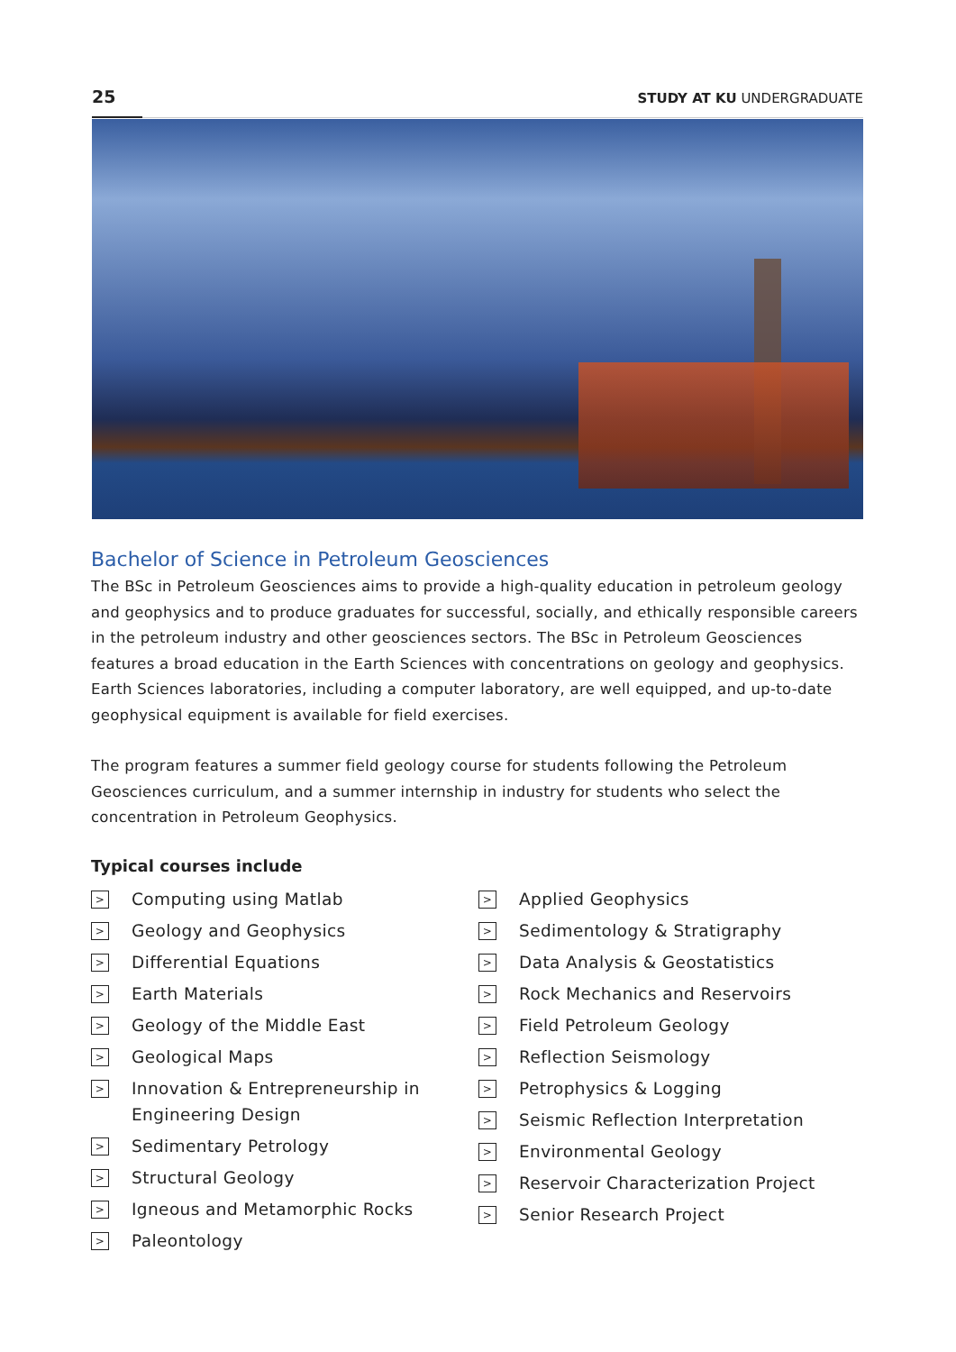25 STUDY AT KU UNDERGRADUATE
Bachelor of Science in Petroleum Geosciences
The BSc in Petroleum Geosciences aims to provide a high-quality education in petroleum geology and geophysics and to produce graduates for successful, socially, and ethically responsible careers in the petroleum industry and other geosciences sectors. The BSc in Petroleum Geosciences features a broad education in the Earth Sciences with concentrations on geology and geophysics. Earth Sciences laboratories, including a computer laboratory, are well equipped, and up-to-date geophysical equipment is available for field exercises.
The program features a summer field geology course for students following the Petroleum Geosciences curriculum, and a summer internship in industry for students who select the concentration in Petroleum Geophysics.
Typical courses include
> Computing using Matlab
> Geology and Geophysics
> Differential Equations
> Earth Materials
> Geology of the Middle East
> Geological Maps
> Innovation & Entrepreneurship in
Engineering Design
> Sedimentary Petrology
> Structural Geology
> Igneous and Metamorphic Rocks
> Paleontology
> Applied Geophysics
> Sedimentology & Stratigraphy
> Data Analysis & Geostatistics
> Rock Mechanics and Reservoirs
> Field Petroleum Geology
> Reflection Seismology
> Petrophysics & Logging
> Seismic Reflection Interpretation
> Environmental Geology
> Reservoir Characterization Project
> Senior Research Project